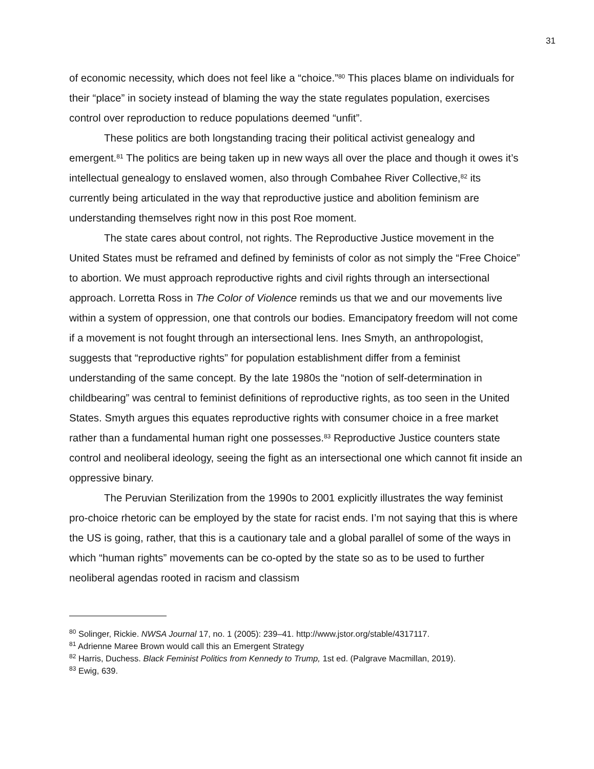31
of economic necessity, which does not feel like a “choice.”<sup>80</sup> This places blame on individuals for their “place” in society instead of blaming the way the state regulates population, exercises control over reproduction to reduce populations deemed “unfit”.
These politics are both longstanding tracing their political activist genealogy and emergent.<sup>81</sup> The politics are being taken up in new ways all over the place and though it owes it’s intellectual genealogy to enslaved women, also through Combahee River Collective,<sup>82</sup> its currently being articulated in the way that reproductive justice and abolition feminism are understanding themselves right now in this post Roe moment.
The state cares about control, not rights. The Reproductive Justice movement in the United States must be reframed and defined by feminists of color as not simply the “Free Choice” to abortion. We must approach reproductive rights and civil rights through an intersectional approach. Lorretta Ross in The Color of Violence reminds us that we and our movements live within a system of oppression, one that controls our bodies. Emancipatory freedom will not come if a movement is not fought through an intersectional lens. Ines Smyth, an anthropologist, suggests that “reproductive rights” for population establishment differ from a feminist understanding of the same concept. By the late 1980s the “notion of self-determination in childbearing” was central to feminist definitions of reproductive rights, as too seen in the United States. Smyth argues this equates reproductive rights with consumer choice in a free market rather than a fundamental human right one possesses.<sup>83</sup> Reproductive Justice counters state control and neoliberal ideology, seeing the fight as an intersectional one which cannot fit inside an oppressive binary.
The Peruvian Sterilization from the 1990s to 2001 explicitly illustrates the way feminist pro-choice rhetoric can be employed by the state for racist ends. I’m not saying that this is where the US is going, rather, that this is a cautionary tale and a global parallel of some of the ways in which “human rights” movements can be co-opted by the state so as to be used to further neoliberal agendas rooted in racism and classism
<sup>80</sup> Solinger, Rickie. NWSA Journal 17, no. 1 (2005): 239–41. http://www.jstor.org/stable/4317117.
<sup>81</sup> Adrienne Maree Brown would call this an Emergent Strategy
<sup>82</sup> Harris, Duchess. Black Feminist Politics from Kennedy to Trump, 1st ed. (Palgrave Macmillan, 2019).
<sup>83</sup> Ewig, 639.